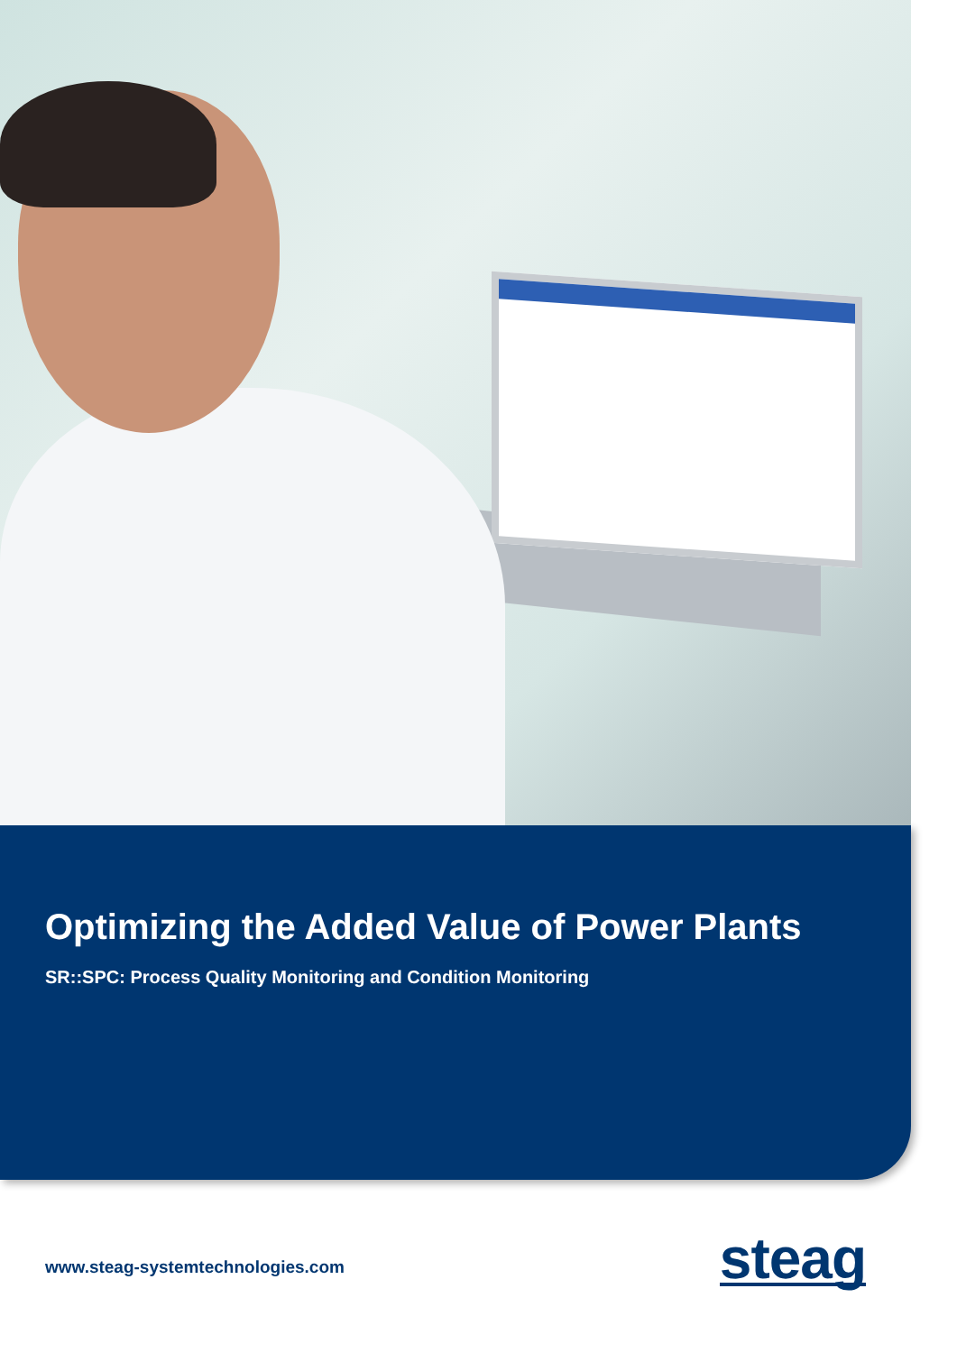Optimizing the Added Value of Power Plants
SR::SPC: Process Quality Monitoring and Condition Monitoring
www.steag-systemtechnologies.com
steag